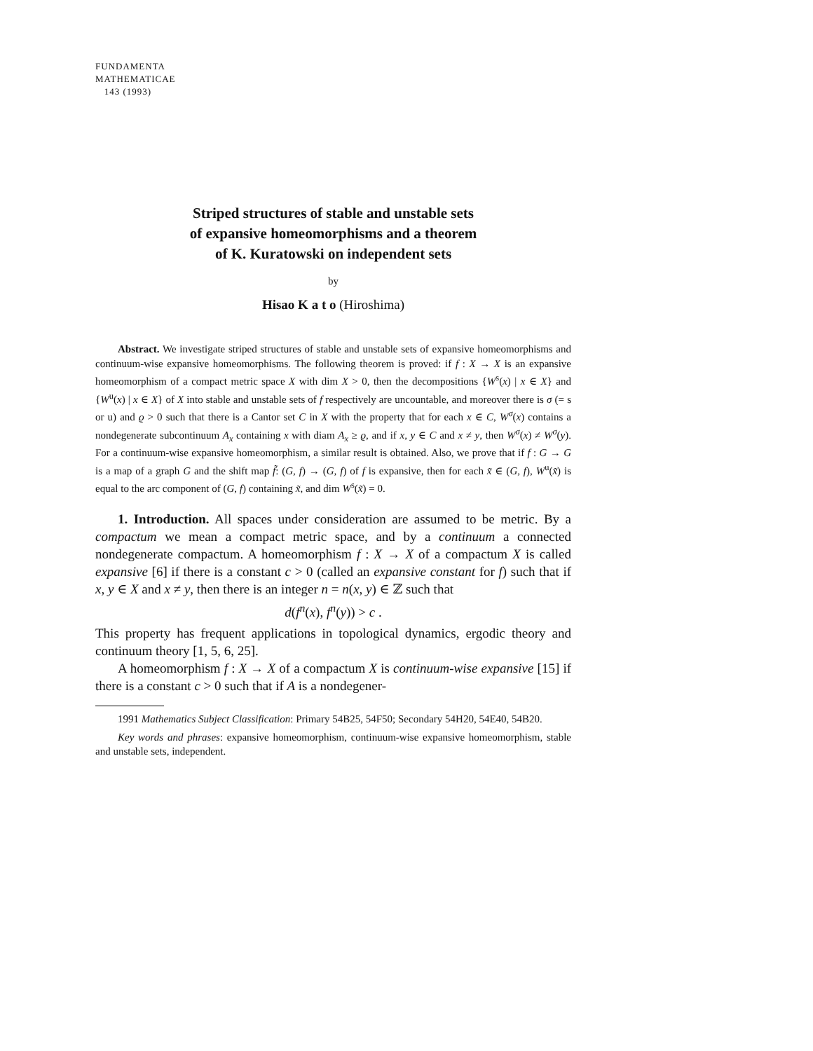FUNDAMENTA
MATHEMATICAE
143 (1993)
Striped structures of stable and unstable sets
of expansive homeomorphisms and a theorem
of K. Kuratowski on independent sets
by
Hisao K a t o (Hiroshima)
Abstract. We investigate striped structures of stable and unstable sets of expansive homeomorphisms and continuum-wise expansive homeomorphisms. The following theorem is proved: if f : X → X is an expansive homeomorphism of a compact metric space X with dim X > 0, then the decompositions {W<sup>s</sup>(x) | x ∈ X} and {W<sup>u</sup>(x) | x ∈ X} of X into stable and unstable sets of f respectively are uncountable, and moreover there is σ (= s or u) and ϱ > 0 such that there is a Cantor set C in X with the property that for each x ∈ C, W<sup>σ</sup>(x) contains a nondegenerate subcontinuum A<sub>x</sub> containing x with diam A<sub>x</sub> ≥ ϱ, and if x, y ∈ C and x ≠ y, then W<sup>σ</sup>(x) ≠ W<sup>σ</sup>(y). For a continuum-wise expansive homeomorphism, a similar result is obtained. Also, we prove that if f : G → G is a map of a graph G and the shift map f̃: (G, f) → (G, f) of f is expansive, then for each x̃ ∈ (G, f), W<sup>u</sup>(x̃) is equal to the arc component of (G, f) containing x̃, and dim W<sup>s</sup>(x̃) = 0.
1. Introduction. All spaces under consideration are assumed to be metric. By a compactum we mean a compact metric space, and by a continuum a connected nondegenerate compactum. A homeomorphism f : X → X of a compactum X is called expansive [6] if there is a constant c > 0 (called an expansive constant for f) such that if x, y ∈ X and x ≠ y, then there is an integer n = n(x, y) ∈ ℤ such that
d(f<sup>n</sup>(x), f<sup>n</sup>(y)) > c .
This property has frequent applications in topological dynamics, ergodic theory and continuum theory [1, 5, 6, 25].
A homeomorphism f : X → X of a compactum X is continuum-wise expansive [15] if there is a constant c > 0 such that if A is a nondegener-
1991 Mathematics Subject Classification: Primary 54B25, 54F50; Secondary 54H20, 54E40, 54B20.
Key words and phrases: expansive homeomorphism, continuum-wise expansive homeomorphism, stable and unstable sets, independent.